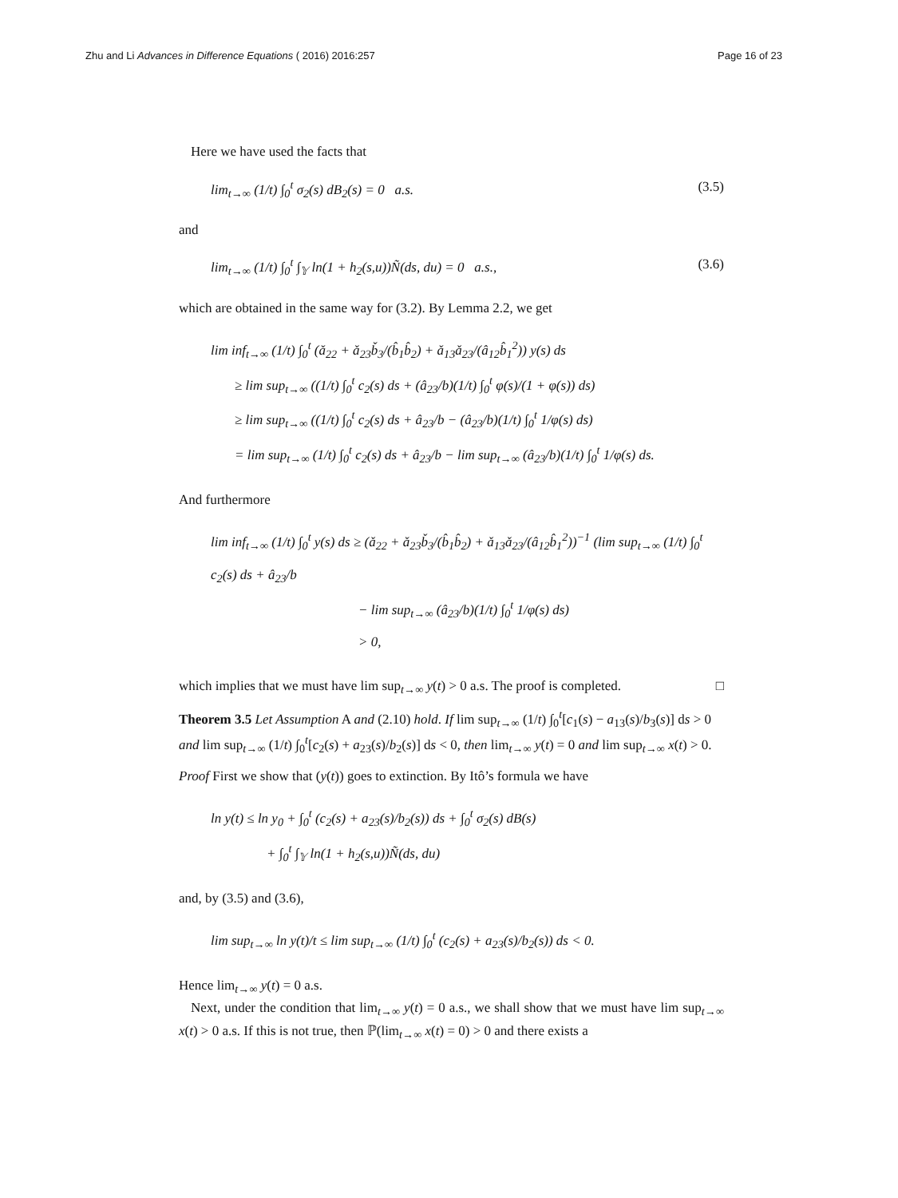Zhu and Li Advances in Difference Equations ( 2016) 2016:257 Page 16 of 23
Here we have used the facts that
lim<sub>t→∞</sub> (1/t) ∫<sub>0</sub><sup>t</sup> σ<sub>2</sub>(s) dB<sub>2</sub>(s) = 0 a.s. (3.5)
and
lim<sub>t→∞</sub> (1/t) ∫<sub>0</sub><sup>t</sup> ∫<sub>𝕐</sub> ln(1 + h<sub>2</sub>(s,u))Ñ(ds, du) = 0 a.s., (3.6)
which are obtained in the same way for (3.2). By Lemma 2.2, we get
lim inf<sub>t→∞</sub> (1/t) ∫<sub>0</sub><sup>t</sup> (ǎ<sub>22</sub> + ǎ<sub>23</sub>b̌<sub>3</sub>/(b̂<sub>1</sub>b̂<sub>2</sub>) + ǎ<sub>13</sub>ǎ<sub>23</sub>/(â<sub>12</sub>b̂<sub>1</sub><sup>2</sup>)) y(s) ds
≥ lim sup<sub>t→∞</sub> ((1/t) ∫<sub>0</sub><sup>t</sup> c<sub>2</sub>(s) ds + (â<sub>23</sub>/b)(1/t) ∫<sub>0</sub><sup>t</sup> φ(s)/(1 + φ(s)) ds)
≥ lim sup<sub>t→∞</sub> ((1/t) ∫<sub>0</sub><sup>t</sup> c<sub>2</sub>(s) ds + â<sub>23</sub>/b − (â<sub>23</sub>/b)(1/t) ∫<sub>0</sub><sup>t</sup> 1/φ(s) ds)
= lim sup<sub>t→∞</sub> (1/t) ∫<sub>0</sub><sup>t</sup> c<sub>2</sub>(s) ds + â<sub>23</sub>/b − lim sup<sub>t→∞</sub> (â<sub>23</sub>/b)(1/t) ∫<sub>0</sub><sup>t</sup> 1/φ(s) ds.
And furthermore
lim inf<sub>t→∞</sub> (1/t) ∫<sub>0</sub><sup>t</sup> y(s) ds ≥ (ǎ<sub>22</sub> + ǎ<sub>23</sub>b̌<sub>3</sub>/(b̂<sub>1</sub>b̂<sub>2</sub>) + ǎ<sub>13</sub>ǎ<sub>23</sub>/(â<sub>12</sub>b̂<sub>1</sub><sup>2</sup>))<sup>−1</sup> (lim sup<sub>t→∞</sub> (1/t) ∫<sub>0</sub><sup>t</sup> c<sub>2</sub>(s) ds + â<sub>23</sub>/b
− lim sup<sub>t→∞</sub> (â<sub>23</sub>/b)(1/t) ∫<sub>0</sub><sup>t</sup> 1/φ(s) ds)
> 0,
which implies that we must have lim sup<sub>t→∞</sub> y(t) > 0 a.s. The proof is completed. □
Theorem 3.5 Let Assumption A and (2.10) hold. If lim sup<sub>t→∞</sub> (1/t) ∫<sub>0</sub><sup>t</sup>[c<sub>1</sub>(s) − a<sub>13</sub>(s)/b<sub>3</sub>(s)] ds > 0 and lim sup<sub>t→∞</sub> (1/t) ∫<sub>0</sub><sup>t</sup>[c<sub>2</sub>(s) + a<sub>23</sub>(s)/b<sub>2</sub>(s)] ds < 0, then lim<sub>t→∞</sub> y(t) = 0 and lim sup<sub>t→∞</sub> x(t) > 0.
Proof First we show that (y(t)) goes to extinction. By Itô’s formula we have
ln y(t) ≤ ln y<sub>0</sub> + ∫<sub>0</sub><sup>t</sup> (c<sub>2</sub>(s) + a<sub>23</sub>(s)/b<sub>2</sub>(s)) ds + ∫<sub>0</sub><sup>t</sup> σ<sub>2</sub>(s) dB(s)
+ ∫<sub>0</sub><sup>t</sup> ∫<sub>𝕐</sub> ln(1 + h<sub>2</sub>(s,u))Ñ(ds, du)
and, by (3.5) and (3.6),
lim sup<sub>t→∞</sub> ln y(t)/t ≤ lim sup<sub>t→∞</sub> (1/t) ∫<sub>0</sub><sup>t</sup> (c<sub>2</sub>(s) + a<sub>23</sub>(s)/b<sub>2</sub>(s)) ds < 0.
Hence lim<sub>t→∞</sub> y(t) = 0 a.s.
Next, under the condition that lim<sub>t→∞</sub> y(t) = 0 a.s., we shall show that we must have lim sup<sub>t→∞</sub> x(t) > 0 a.s. If this is not true, then ℙ(lim<sub>t→∞</sub> x(t) = 0) > 0 and there exists a